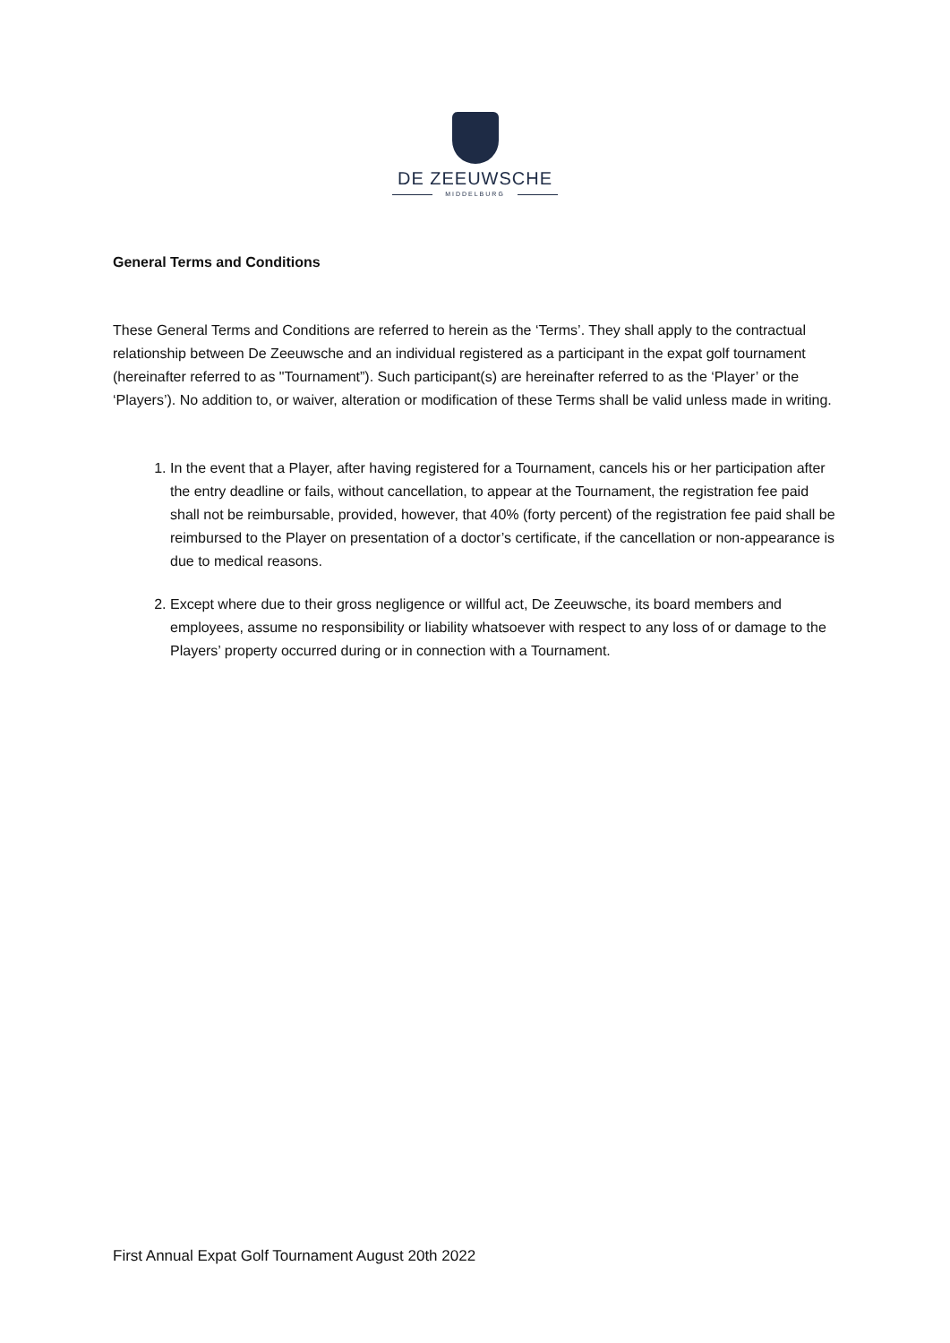DE ZEEUWSCHE
MIDDELBURG
General Terms and Conditions
These General Terms and Conditions are referred to herein as the ‘Terms’. They shall apply to the contractual relationship between De Zeeuwsche and an individual registered as a participant in the expat golf tournament (hereinafter referred to as "Tournament”). Such participant(s) are hereinafter referred to as the ‘Player’ or the ‘Players’). No addition to, or waiver, alteration or modification of these Terms shall be valid unless made in writing.
1. In the event that a Player, after having registered for a Tournament, cancels his or her participation after the entry deadline or fails, without cancellation, to appear at the Tournament, the registration fee paid shall not be reimbursable, provided, however, that 40% (forty percent) of the registration fee paid shall be reimbursed to the Player on presentation of a doctor’s certificate, if the cancellation or non-appearance is due to medical reasons.
2. Except where due to their gross negligence or willful act, De Zeeuwsche, its board members and employees, assume no responsibility or liability whatsoever with respect to any loss of or damage to the Players’ property occurred during or in connection with a Tournament.
First Annual Expat Golf Tournament August 20th 2022